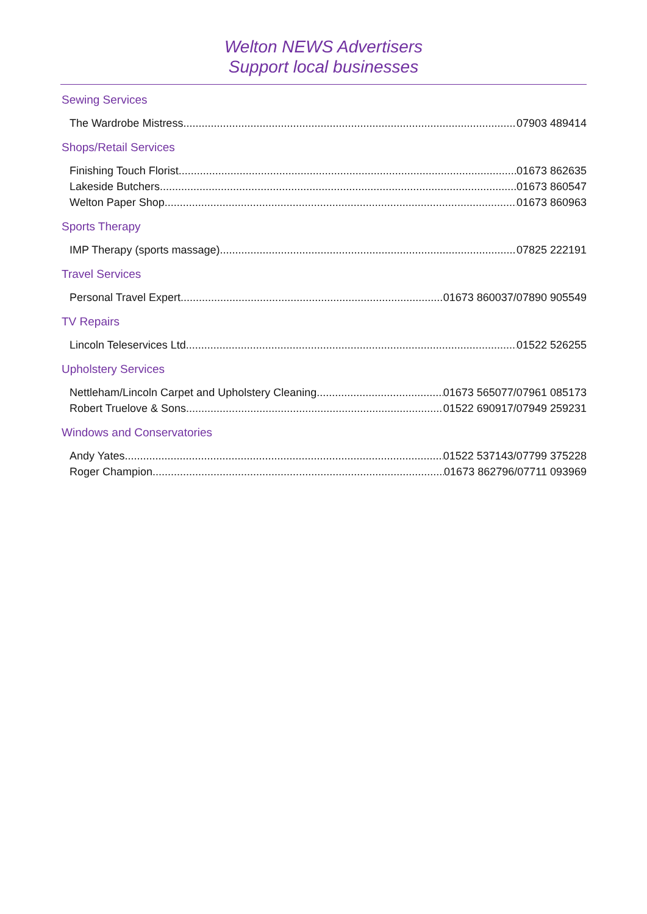Welton NEWS Advertisers
Support local businesses
Sewing Services
The Wardrobe Mistress 07903 489414
Shops/Retail Services
Finishing Touch Florist 01673 862635
Lakeside Butchers 01673 860547
Welton Paper Shop 01673 860963
Sports Therapy
IMP Therapy (sports massage) 07825 222191
Travel Services
Personal Travel Expert 01673 860037/07890 905549
TV Repairs
Lincoln Teleservices Ltd 01522 526255
Upholstery Services
Nettleham/Lincoln Carpet and Upholstery Cleaning 01673 565077/07961 085173
Robert Truelove & Sons 01522 690917/07949 259231
Windows and Conservatories
Andy Yates 01522 537143/07799 375228
Roger Champion 01673 862796/07711 093969